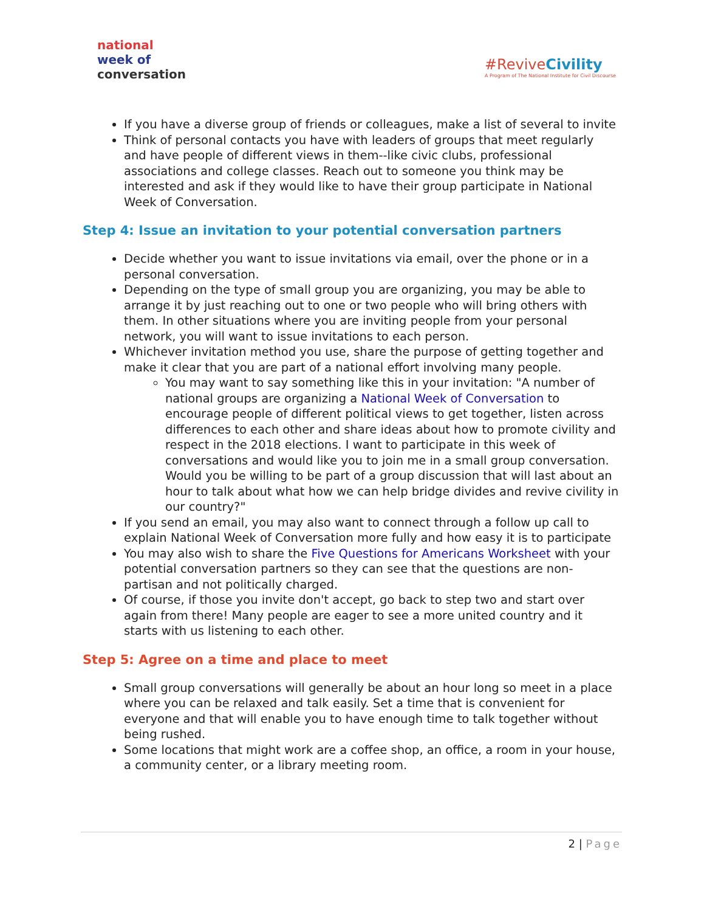national
week of
conversation
#ReviveCivility
A Program of The National Institute for Civil Discourse
If you have a diverse group of friends or colleagues, make a list of several to invite
Think of personal contacts you have with leaders of groups that meet regularly and have people of different views in them--like civic clubs, professional associations and college classes. Reach out to someone you think may be interested and ask if they would like to have their group participate in National Week of Conversation.
Step 4: Issue an invitation to your potential conversation partners
Decide whether you want to issue invitations via email, over the phone or in a personal conversation.
Depending on the type of small group you are organizing, you may be able to arrange it by just reaching out to one or two people who will bring others with them. In other situations where you are inviting people from your personal network, you will want to issue invitations to each person.
Whichever invitation method you use, share the purpose of getting together and make it clear that you are part of a national effort involving many people.
You may want to say something like this in your invitation: "A number of national groups are organizing a National Week of Conversation to encourage people of different political views to get together, listen across differences to each other and share ideas about how to promote civility and respect in the 2018 elections. I want to participate in this week of conversations and would like you to join me in a small group conversation. Would you be willing to be part of a group discussion that will last about an hour to talk about what how we can help bridge divides and revive civility in our country?"
If you send an email, you may also want to connect through a follow up call to explain National Week of Conversation more fully and how easy it is to participate
You may also wish to share the Five Questions for Americans Worksheet with your potential conversation partners so they can see that the questions are non-partisan and not politically charged.
Of course, if those you invite don't accept, go back to step two and start over again from there! Many people are eager to see a more united country and it starts with us listening to each other.
Step 5: Agree on a time and place to meet
Small group conversations will generally be about an hour long so meet in a place where you can be relaxed and talk easily. Set a time that is convenient for everyone and that will enable you to have enough time to talk together without being rushed.
Some locations that might work are a coffee shop, an office, a room in your house, a community center, or a library meeting room.
2 | Page